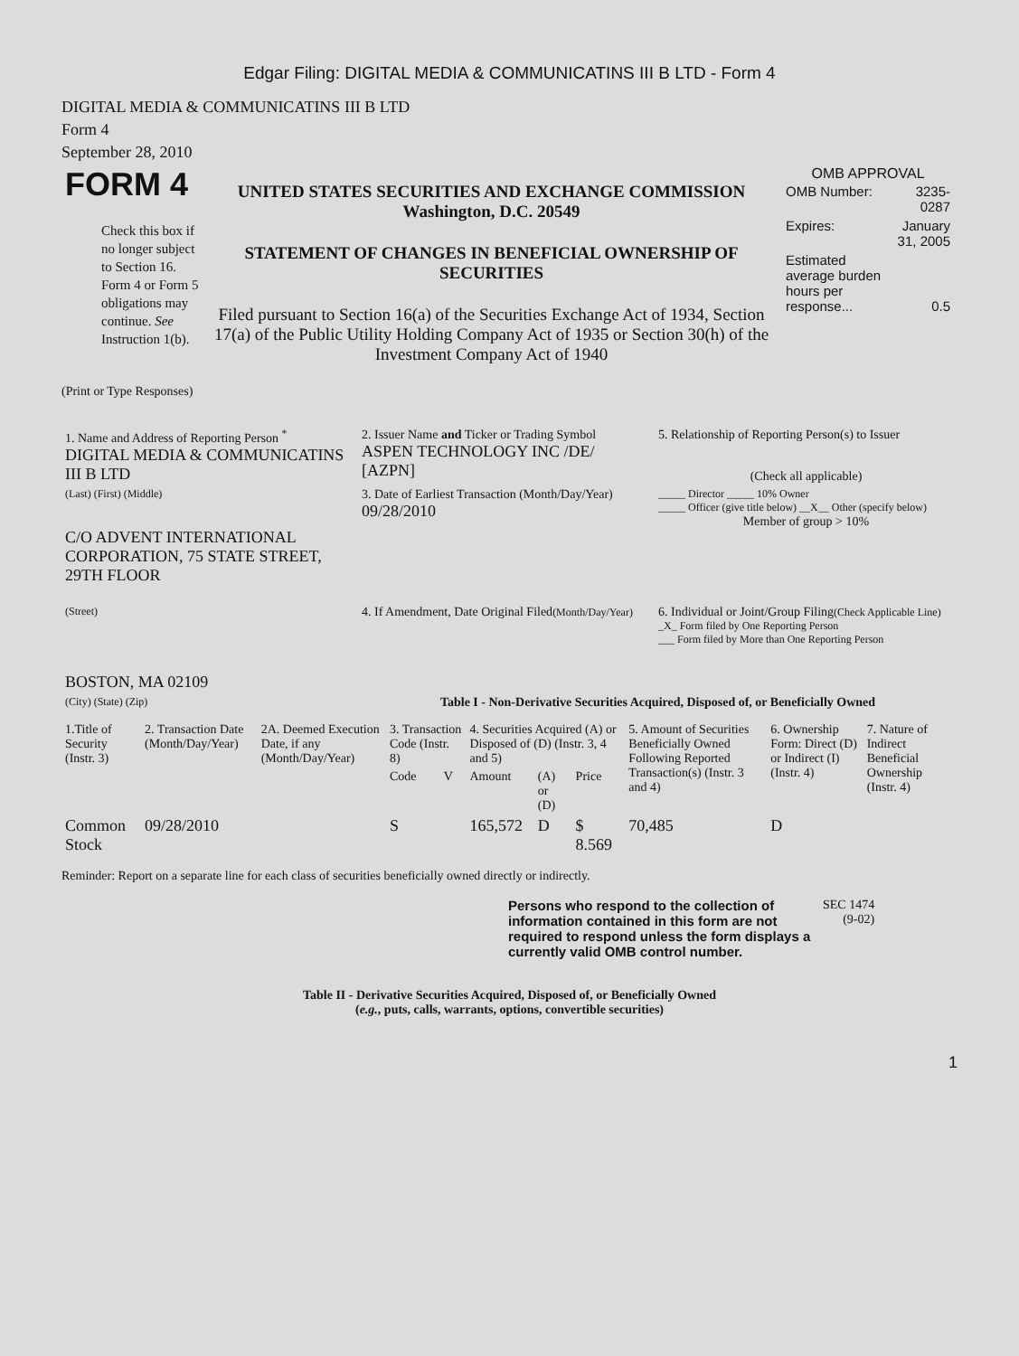Edgar Filing: DIGITAL MEDIA & COMMUNICATINS III B LTD - Form 4
DIGITAL MEDIA & COMMUNICATINS III B LTD
Form 4
September 28, 2010
| FORM 4 Check this box if no longer subject to Section 16. Form 4 or Form 5 obligations may continue. See Instruction 1(b). | UNITED STATES SECURITIES AND EXCHANGE COMMISSION Washington, D.C. 20549 STATEMENT OF CHANGES IN BENEFICIAL OWNERSHIP OF SECURITIES Filed pursuant to Section 16(a) of the Securities Exchange Act of 1934, Section 17(a) of the Public Utility Holding Company Act of 1935 or Section 30(h) of the Investment Company Act of 1940 | OMB APPROVAL / OMB Number: / 3235-0287 / / Expires: / January 31, 2005 / / Estimated average burden hours per response... / 0.5 / |
(Print or Type Responses)
| 1. Name and Address of Reporting Person <sup>*</sup> DIGITAL MEDIA & COMMUNICATINS III B LTD | 2. Issuer Name and Ticker or Trading Symbol ASPEN TECHNOLOGY INC /DE/ [AZPN] | 5. Relationship of Reporting Person(s) to Issuer (Check all applicable) |
| (Last) (First) (Middle) C/O ADVENT INTERNATIONAL CORPORATION, 75 STATE STREET, 29TH FLOOR | 3. Date of Earliest Transaction (Month/Day/Year) 09/28/2010 | _____ Director _____ 10% Owner _____ Officer (give title below) __X__ Other (specify below) Member of group > 10% |
| (Street) BOSTON, MA 02109 | 4. If Amendment, Date Original Filed (Month/Day/Year) | 6. Individual or Joint/Group Filing (Check Applicable Line) _X_ Form filed by One Reporting Person ___ Form filed by More than One Reporting Person |
| (City) (State) (Zip) | Table I - Non-Derivative Securities Acquired, Disposed of, or Beneficially Owned | |
| 1.Title of Security (Instr. 3) | 2. Transaction Date (Month/Day/Year) | 2A. Deemed Execution Date, if any (Month/Day/Year) | 3. Transaction Code (Instr. 8) | | 4. Securities Acquired (A) or Disposed of (D) (Instr. 3, 4 and 5) | | | 5. Amount of Securities Beneficially Owned Following Reported Transaction(s) (Instr. 3 and 4) | 6. Ownership Form: Direct (D) or Indirect (I) (Instr. 4) | 7. Nature of Indirect Beneficial Ownership (Instr. 4) |
| --- | --- | --- | --- | --- | --- | --- | --- | --- | --- | --- |
| | | | Code | V | Amount | (A) or (D) | Price | | | |
| Common Stock | 09/28/2010 | | S | | 165,572 | D | $ 8.569 | 70,485 | D | |
Reminder: Report on a separate line for each class of securities beneficially owned directly or indirectly.
| Persons who respond to the collection of information contained in this form are not required to respond unless the form displays a currently valid OMB control number. | SEC 1474 (9-02) |
Table II - Derivative Securities Acquired, Disposed of, or Beneficially Owned
(e.g., puts, calls, warrants, options, convertible securities)
1